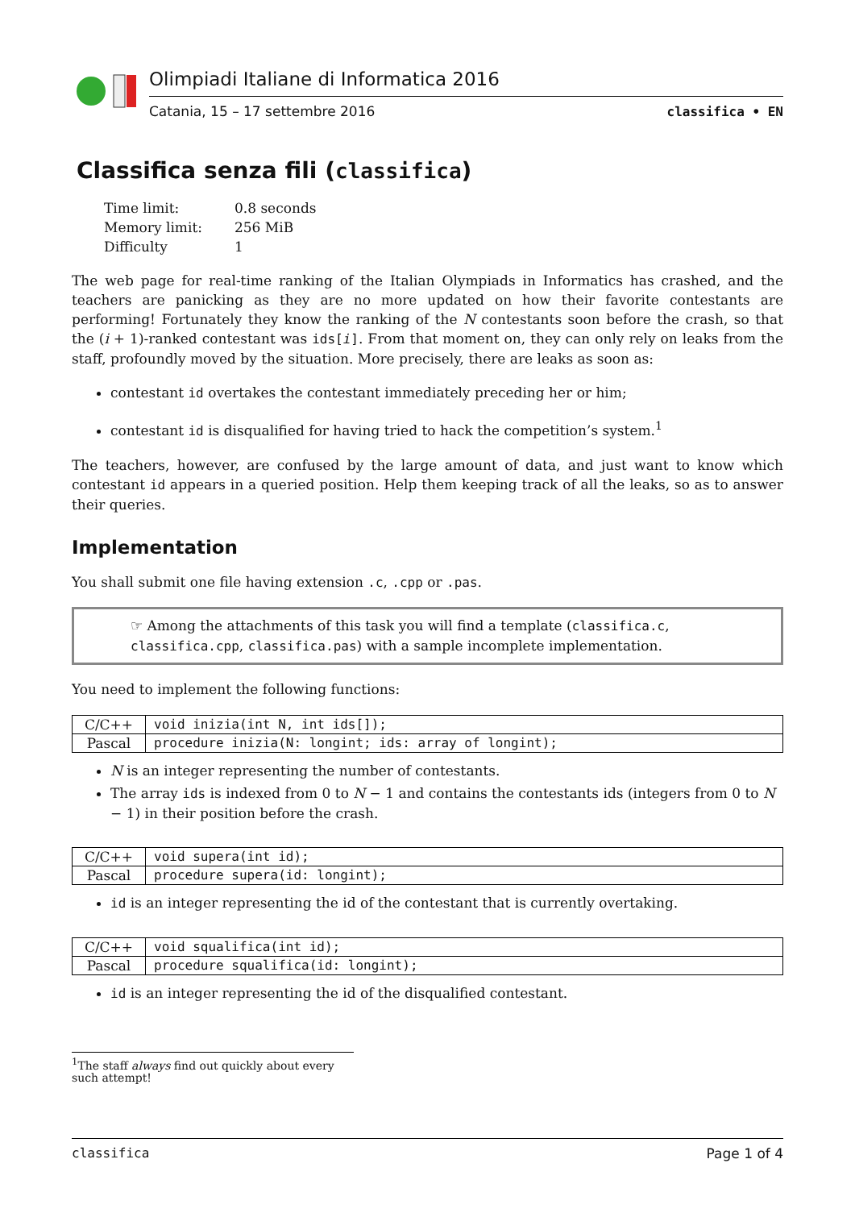Olimpiadi Italiane di Informatica 2016
Catania, 15 – 17 settembre 2016 classifica • EN
Classifica senza fili (classifica)
| Time limit: | 0.8 seconds |
| Memory limit: | 256 MiB |
| Difficulty | 1 |
The web page for real-time ranking of the Italian Olympiads in Informatics has crashed, and the teachers are panicking as they are no more updated on how their favorite contestants are performing! Fortunately they know the ranking of the N contestants soon before the crash, so that the (i + 1)-ranked contestant was ids[i]. From that moment on, they can only rely on leaks from the staff, profoundly moved by the situation. More precisely, there are leaks as soon as:
contestant id overtakes the contestant immediately preceding her or him;
contestant id is disqualified for having tried to hack the competition’s system.<sup>1</sup>
The teachers, however, are confused by the large amount of data, and just want to know which contestant id appears in a queried position. Help them keeping track of all the leaks, so as to answer their queries.
Implementation
You shall submit one file having extension .c, .cpp or .pas.
☞ Among the attachments of this task you will find a template (classifica.c, classifica.cpp, classifica.pas) with a sample incomplete implementation.
You need to implement the following functions:
| C/C++ | void inizia(int N, int ids[]); |
| Pascal | procedure inizia(N: longint; ids: array of longint); |
N is an integer representing the number of contestants.
The array ids is indexed from 0 to N − 1 and contains the contestants ids (integers from 0 to N − 1) in their position before the crash.
| C/C++ | void supera(int id); |
| Pascal | procedure supera(id: longint); |
id is an integer representing the id of the contestant that is currently overtaking.
| C/C++ | void squalifica(int id); |
| Pascal | procedure squalifica(id: longint); |
id is an integer representing the id of the disqualified contestant.
<sup>1</sup> The staff always find out quickly about every such attempt!
classifica Page 1 of 4